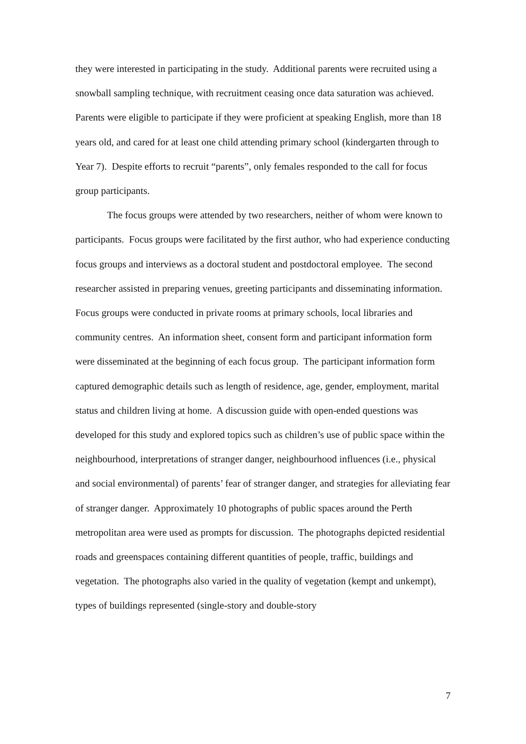they were interested in participating in the study. Additional parents were recruited using a snowball sampling technique, with recruitment ceasing once data saturation was achieved. Parents were eligible to participate if they were proficient at speaking English, more than 18 years old, and cared for at least one child attending primary school (kindergarten through to Year 7). Despite efforts to recruit “parents”, only females responded to the call for focus group participants.
The focus groups were attended by two researchers, neither of whom were known to participants. Focus groups were facilitated by the first author, who had experience conducting focus groups and interviews as a doctoral student and postdoctoral employee. The second researcher assisted in preparing venues, greeting participants and disseminating information. Focus groups were conducted in private rooms at primary schools, local libraries and community centres. An information sheet, consent form and participant information form were disseminated at the beginning of each focus group. The participant information form captured demographic details such as length of residence, age, gender, employment, marital status and children living at home. A discussion guide with open-ended questions was developed for this study and explored topics such as children’s use of public space within the neighbourhood, interpretations of stranger danger, neighbourhood influences (i.e., physical and social environmental) of parents’ fear of stranger danger, and strategies for alleviating fear of stranger danger. Approximately 10 photographs of public spaces around the Perth metropolitan area were used as prompts for discussion. The photographs depicted residential roads and greenspaces containing different quantities of people, traffic, buildings and vegetation. The photographs also varied in the quality of vegetation (kempt and unkempt), types of buildings represented (single-story and double-story
7